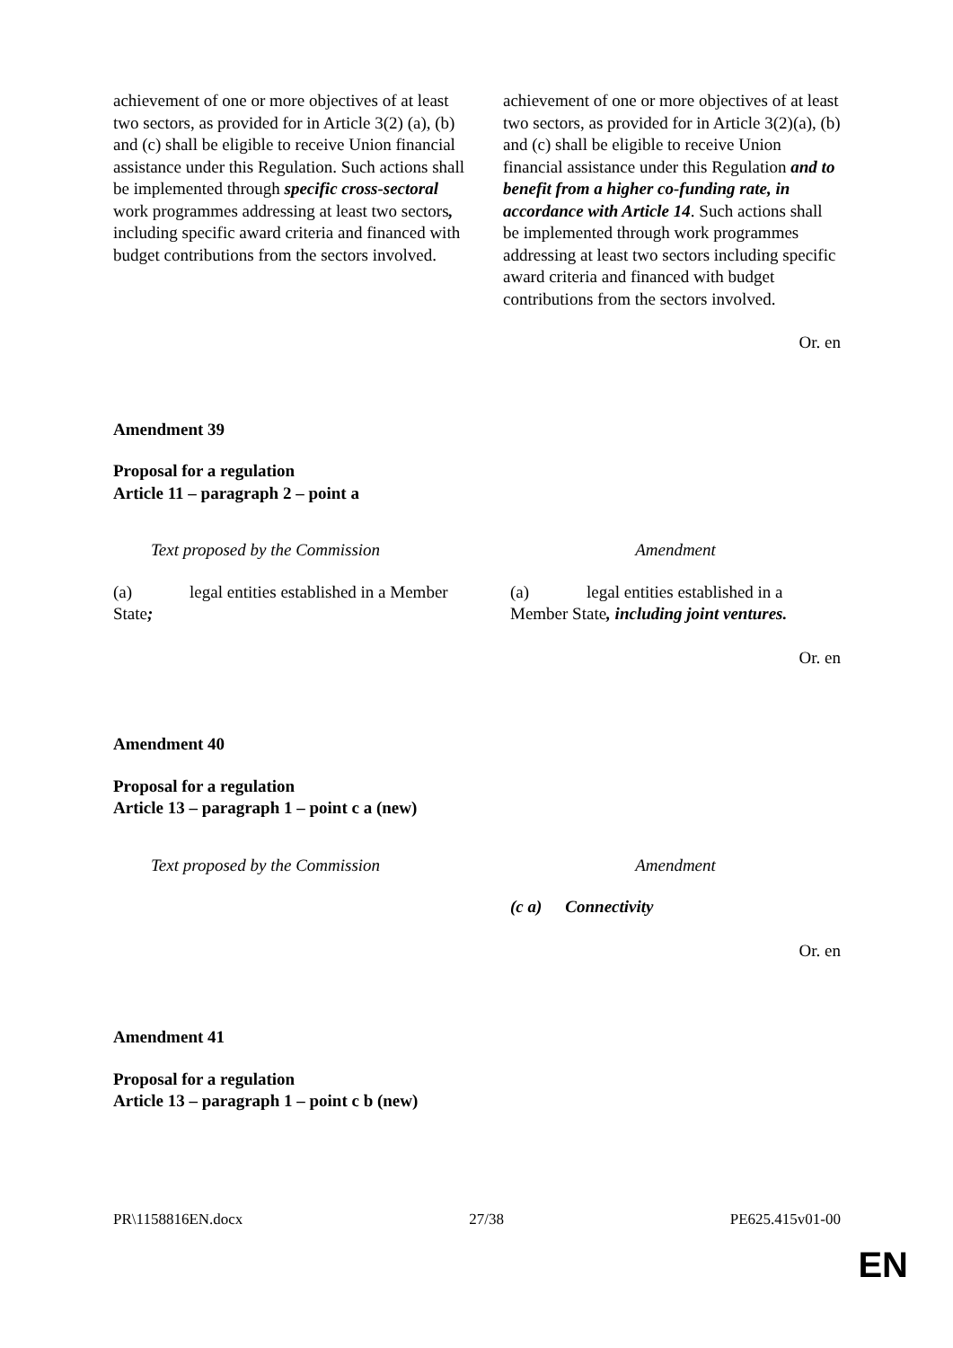| achievement of one or more objectives of at least two sectors, as provided for in Article 3(2) (a), (b) and (c) shall be eligible to receive Union financial assistance under this Regulation. Such actions shall be implemented through specific cross-sectoral work programmes addressing at least two sectors , including specific award criteria and financed with budget contributions from the sectors involved. | achievement of one or more objectives of at least two sectors, as provided for in Article 3(2)(a), (b) and (c) shall be eligible to receive Union financial assistance under this Regulation and to benefit from a higher co-funding rate, in accordance with Article 14 . Such actions shall be implemented through work programmes addressing at least two sectors including specific award criteria and financed with budget contributions from the sectors involved. |
Or. en
Amendment 39
Proposal for a regulation
Article 11 – paragraph 2 – point a
| Text proposed by the Commission | Amendment |
| (a) legal entities established in a Member State ; | (a) legal entities established in a Member State , including joint ventures. |
Or. en
Amendment 40
Proposal for a regulation
Article 13 – paragraph 1 – point c a (new)
| Text proposed by the Commission | Amendment |
| | (c a) Connectivity |
Or. en
Amendment 41
Proposal for a regulation
Article 13 – paragraph 1 – point c b (new)
PR\1158816EN.docx 27/38 PE625.415v01-00
EN